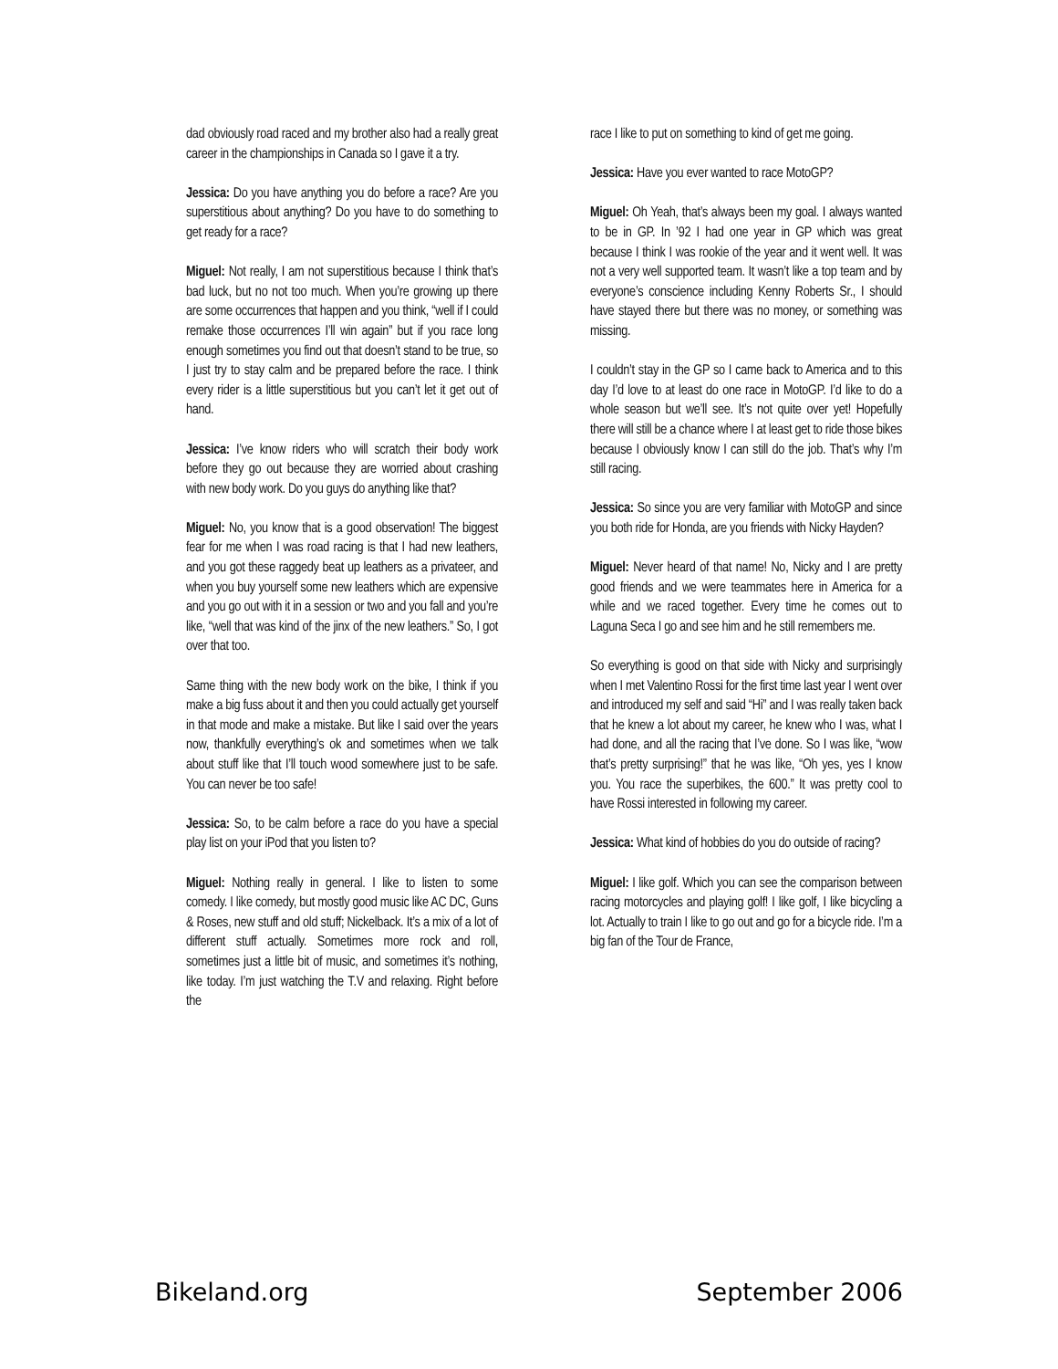dad obviously road raced and my brother also had a really great career in the championships in Canada so I gave it a try.
Jessica: Do you have anything you do before a race? Are you superstitious about anything? Do you have to do something to get ready for a race?
Miguel: Not really, I am not superstitious because I think that’s bad luck, but no not too much. When you’re growing up there are some occurrences that happen and you think, “well if I could remake those occurrences I’ll win again” but if you race long enough sometimes you find out that doesn’t stand to be true, so I just try to stay calm and be prepared before the race. I think every rider is a little superstitious but you can’t let it get out of hand.
Jessica: I’ve know riders who will scratch their body work before they go out because they are worried about crashing with new body work. Do you guys do anything like that?
Miguel: No, you know that is a good observation! The biggest fear for me when I was road racing is that I had new leathers, and you got these raggedy beat up leathers as a privateer, and when you buy yourself some new leathers which are expensive and you go out with it in a session or two and you fall and you’re like, “well that was kind of the jinx of the new leathers.” So, I got over that too.
Same thing with the new body work on the bike, I think if you make a big fuss about it and then you could actually get yourself in that mode and make a mistake. But like I said over the years now, thankfully everything’s ok and sometimes when we talk about stuff like that I’ll touch wood somewhere just to be safe. You can never be too safe!
Jessica: So, to be calm before a race do you have a special play list on your iPod that you listen to?
Miguel: Nothing really in general. I like to listen to some comedy. I like comedy, but mostly good music like AC DC, Guns & Roses, new stuff and old stuff; Nickelback. It’s a mix of a lot of different stuff actually. Sometimes more rock and roll, sometimes just a little bit of music, and sometimes it’s nothing, like today. I’m just watching the T.V and relaxing. Right before the
race I like to put on something to kind of get me going.
Jessica: Have you ever wanted to race MotoGP?
Miguel: Oh Yeah, that’s always been my goal. I always wanted to be in GP. In ’92 I had one year in GP which was great because I think I was rookie of the year and it went well. It was not a very well supported team. It wasn’t like a top team and by everyone’s conscience including Kenny Roberts Sr., I should have stayed there but there was no money, or something was missing.
I couldn’t stay in the GP so I came back to America and to this day I’d love to at least do one race in MotoGP. I’d like to do a whole season but we’ll see. It’s not quite over yet! Hopefully there will still be a chance where I at least get to ride those bikes because I obviously know I can still do the job. That’s why I’m still racing.
Jessica: So since you are very familiar with MotoGP and since you both ride for Honda, are you friends with Nicky Hayden?
Miguel: Never heard of that name! No, Nicky and I are pretty good friends and we were teammates here in America for a while and we raced together. Every time he comes out to Laguna Seca I go and see him and he still remembers me.
So everything is good on that side with Nicky and surprisingly when I met Valentino Rossi for the first time last year I went over and introduced my self and said “Hi” and I was really taken back that he knew a lot about my career, he knew who I was, what I had done, and all the racing that I’ve done. So I was like, “wow that’s pretty surprising!” that he was like, “Oh yes, yes I know you. You race the superbikes, the 600.” It was pretty cool to have Rossi interested in following my career.
Jessica: What kind of hobbies do you do outside of racing?
Miguel: I like golf. Which you can see the comparison between racing motorcycles and playing golf! I like golf, I like bicycling a lot. Actually to train I like to go out and go for a bicycle ride. I’m a big fan of the Tour de France,
Bikeland.org September 2006